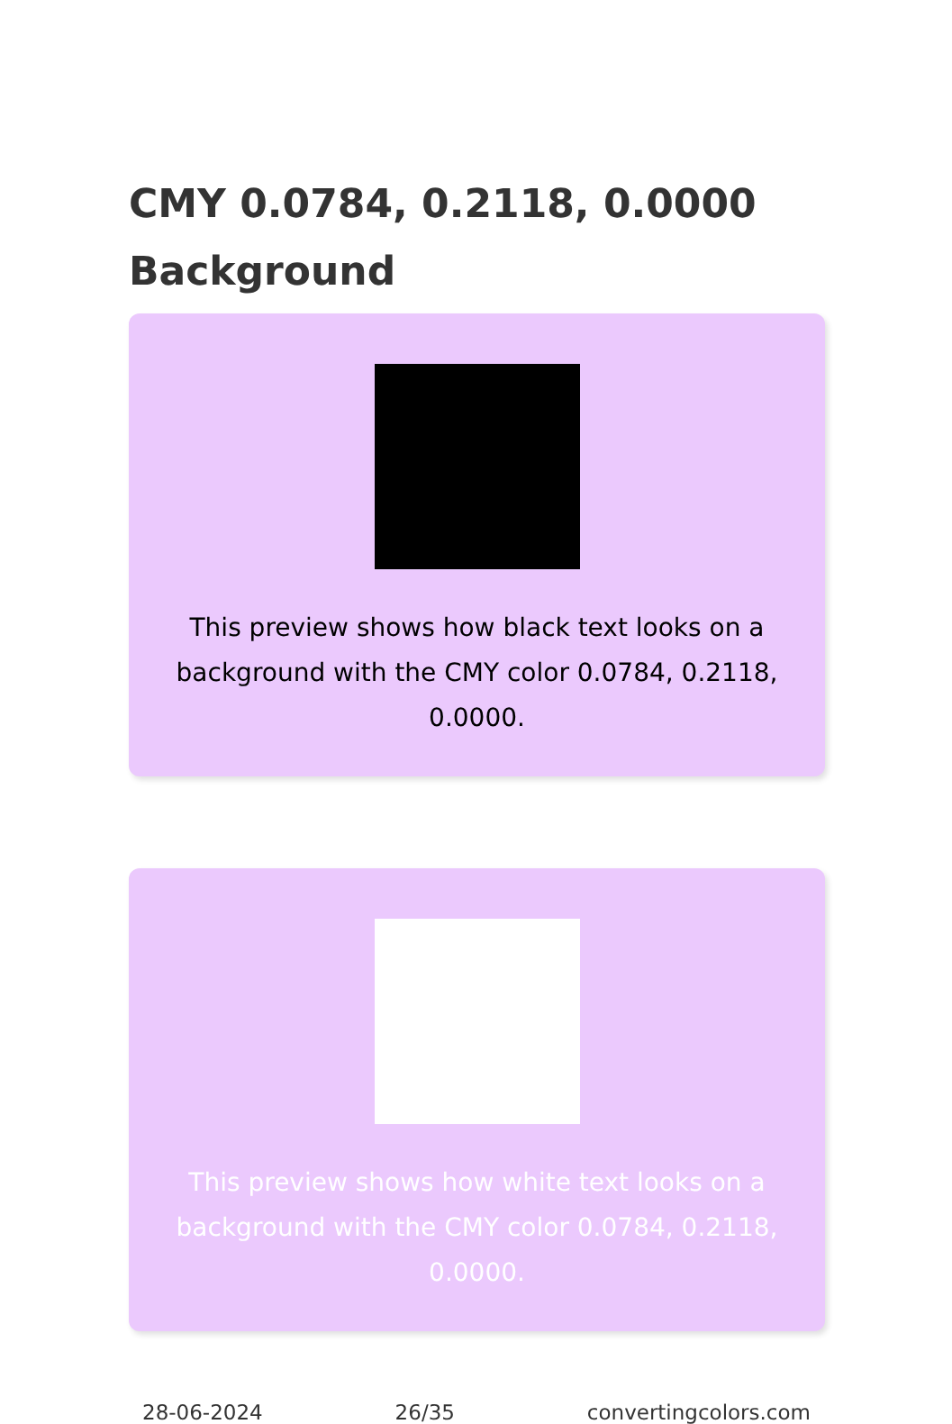CMY 0.0784, 0.2118, 0.0000 Background
This preview shows how black text looks on a background with the CMY color 0.0784, 0.2118, 0.0000.
This preview shows how white text looks on a background with the CMY color 0.0784, 0.2118, 0.0000.
28-06-2024 26/35 convertingcolors.com